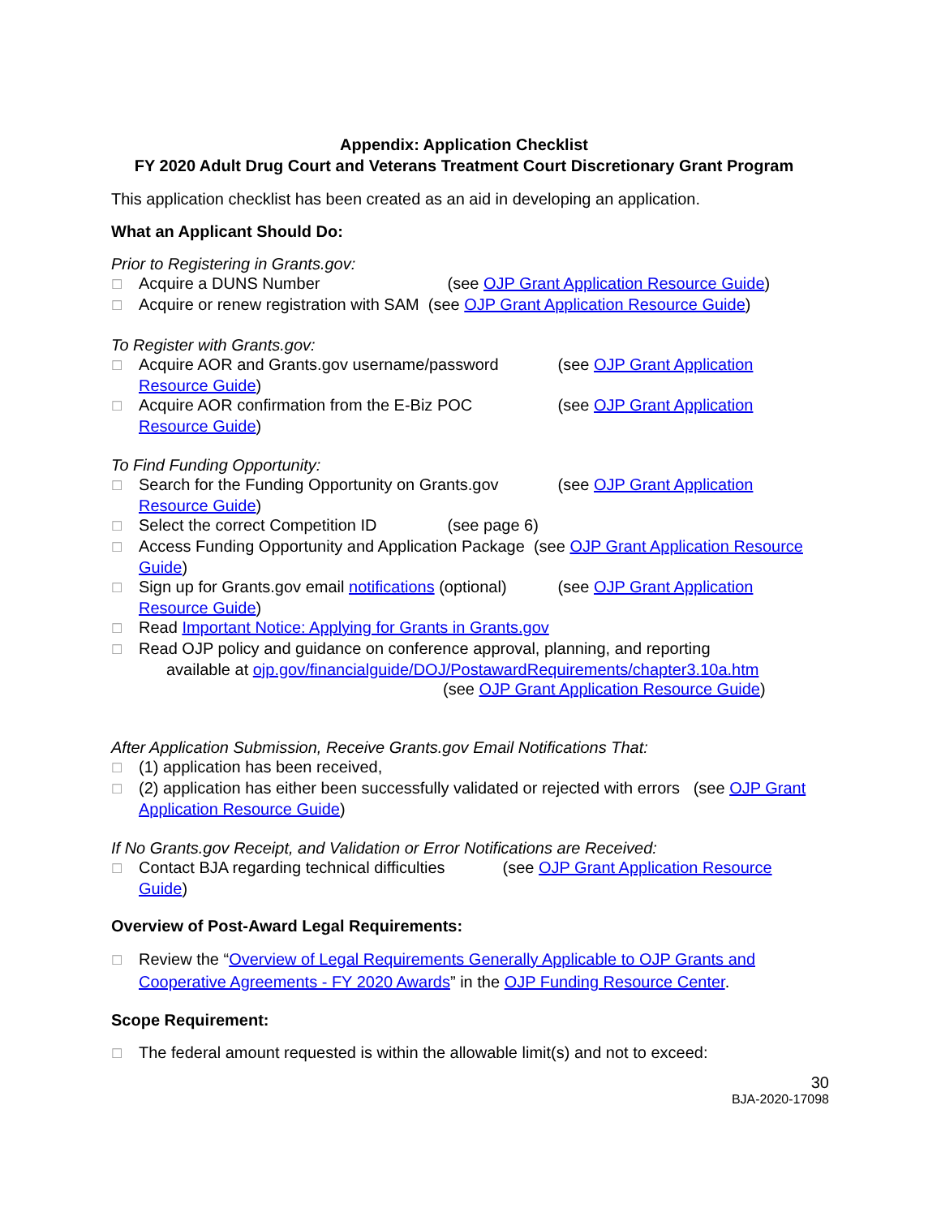Appendix: Application Checklist
FY 2020 Adult Drug Court and Veterans Treatment Court Discretionary Grant Program
This application checklist has been created as an aid in developing an application.
What an Applicant Should Do:
Prior to Registering in Grants.gov:
☐ Acquire a DUNS Number (see OJP Grant Application Resource Guide)
☐ Acquire or renew registration with SAM (see OJP Grant Application Resource Guide)
To Register with Grants.gov:
☐ Acquire AOR and Grants.gov username/password (see OJP Grant Application Resource Guide)
☐ Acquire AOR confirmation from the E-Biz POC (see OJP Grant Application Resource Guide)
To Find Funding Opportunity:
☐ Search for the Funding Opportunity on Grants.gov (see OJP Grant Application Resource Guide)
☐ Select the correct Competition ID (see page 6)
☐ Access Funding Opportunity and Application Package (see OJP Grant Application Resource Guide)
☐ Sign up for Grants.gov email notifications (optional) (see OJP Grant Application Resource Guide)
☐ Read Important Notice: Applying for Grants in Grants.gov
☐ Read OJP policy and guidance on conference approval, planning, and reporting
available at ojp.gov/financialguide/DOJ/PostawardRequirements/chapter3.10a.htm
(see OJP Grant Application Resource Guide)
After Application Submission, Receive Grants.gov Email Notifications That:
☐ (1) application has been received,
☐ (2) application has either been successfully validated or rejected with errors (see OJP Grant Application Resource Guide)
If No Grants.gov Receipt, and Validation or Error Notifications are Received:
☐ Contact BJA regarding technical difficulties (see OJP Grant Application Resource Guide)
Overview of Post-Award Legal Requirements:
☐ Review the “Overview of Legal Requirements Generally Applicable to OJP Grants and Cooperative Agreements - FY 2020 Awards” in the OJP Funding Resource Center.
Scope Requirement:
☐ The federal amount requested is within the allowable limit(s) and not to exceed:
30
BJA-2020-17098